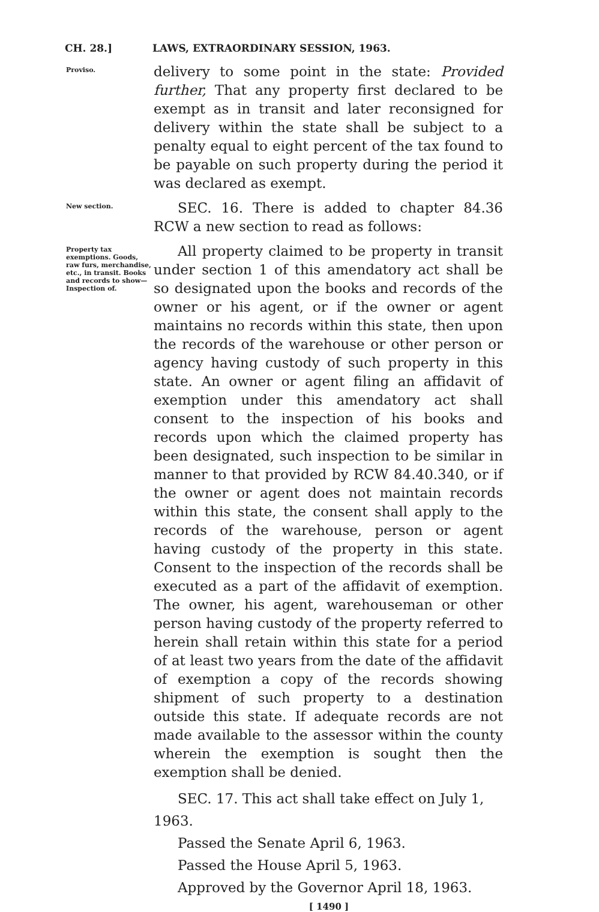CH. 28.] LAWS, EXTRAORDINARY SESSION, 1963.
Proviso.
delivery to some point in the state: Provided further, That any property first declared to be exempt as in transit and later reconsigned for delivery within the state shall be subject to a penalty equal to eight percent of the tax found to be payable on such property during the period it was declared as exempt.
New section.
SEC. 16. There is added to chapter 84.36 RCW a new section to read as follows:
Property tax exemptions. Goods, raw furs, merchandise, etc., in transit. Books and records to show— Inspection of.
All property claimed to be property in transit under section 1 of this amendatory act shall be so designated upon the books and records of the owner or his agent, or if the owner or agent maintains no records within this state, then upon the records of the warehouse or other person or agency having custody of such property in this state. An owner or agent filing an affidavit of exemption under this amendatory act shall consent to the inspection of his books and records upon which the claimed property has been designated, such inspection to be similar in manner to that provided by RCW 84.40.340, or if the owner or agent does not maintain records within this state, the consent shall apply to the records of the warehouse, person or agent having custody of the property in this state. Consent to the inspection of the records shall be executed as a part of the affidavit of exemption. The owner, his agent, warehouseman or other person having custody of the property referred to herein shall retain within this state for a period of at least two years from the date of the affidavit of exemption a copy of the records showing shipment of such property to a destination outside this state. If adequate records are not made available to the assessor within the county wherein the exemption is sought then the exemption shall be denied.
SEC. 17. This act shall take effect on July 1, 1963.
Passed the Senate April 6, 1963.
Passed the House April 5, 1963.
Approved by the Governor April 18, 1963.
[ 1490 ]